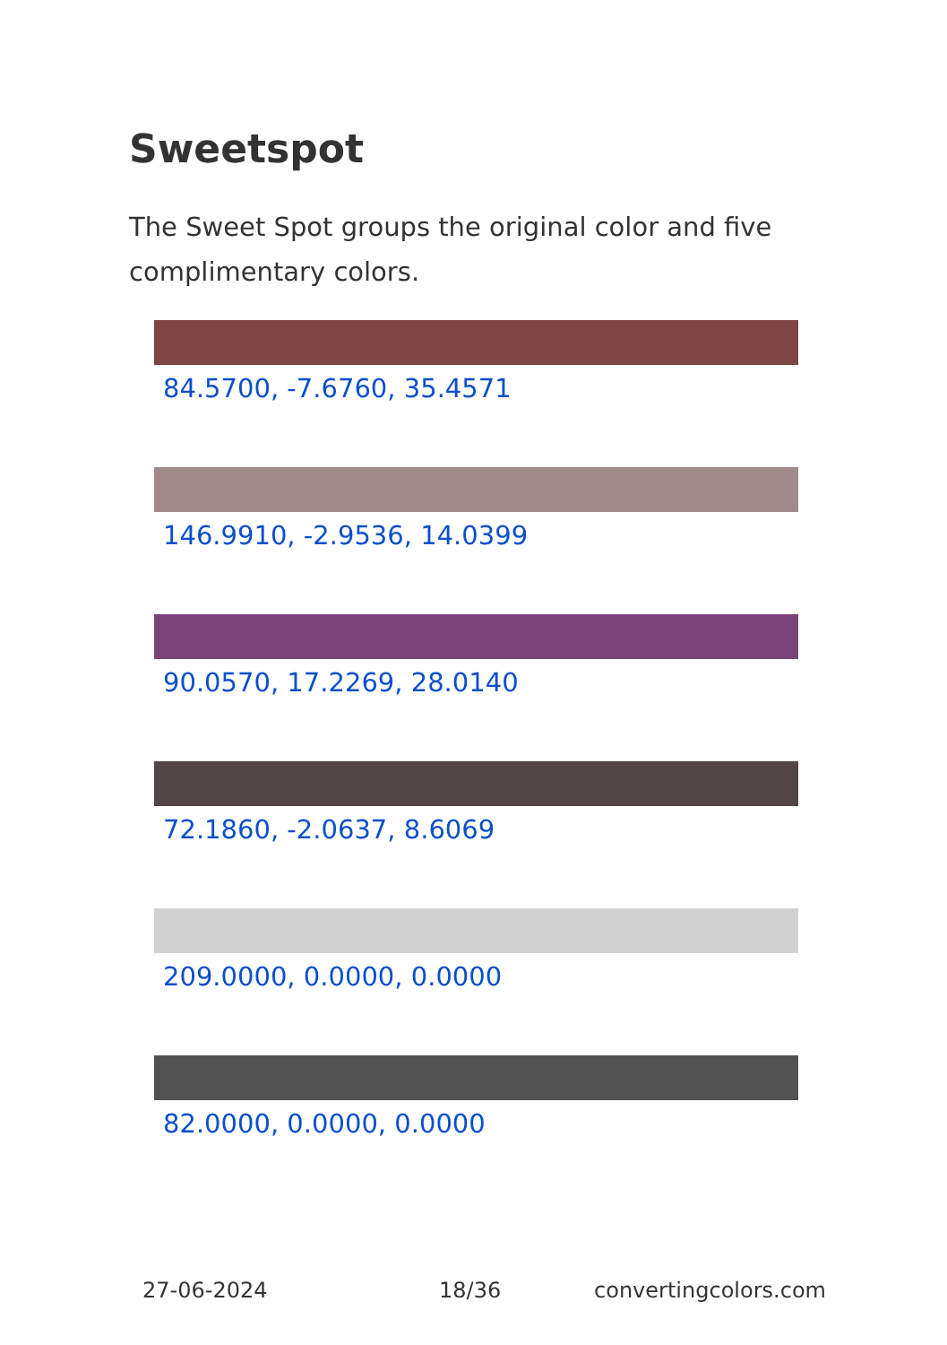Sweetspot
The Sweet Spot groups the original color and five complimentary colors.
84.5700, -7.6760, 35.4571
146.9910, -2.9536, 14.0399
90.0570, 17.2269, 28.0140
72.1860, -2.0637, 8.6069
209.0000, 0.0000, 0.0000
82.0000, 0.0000, 0.0000
27-06-2024 18/36 convertingcolors.com